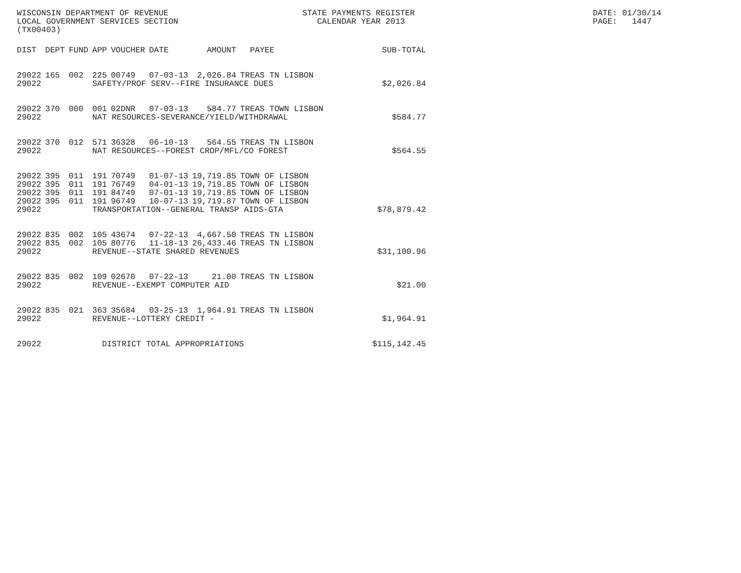WISCONSIN DEPARTMENT OF REVENUE LOCAL GOVERNMENT SERVICES SECTION (TX00403)
STATE PAYMENTS REGISTER CALENDAR YEAR 2013
DATE: 01/30/14 PAGE: 1447
| DIST | DEPT | FUND | APP | VOUCHER | DATE | AMOUNT | PAYEE | SUB-TOTAL |
| --- | --- | --- | --- | --- | --- | --- | --- | --- |
| 29022 | 165 | 002 | 225 | 00749 | 07-03-13 | 2,026.84 | TREAS TN LISBON | |
| 29022 | | | SAFETY/PROF SERV--FIRE INSURANCE DUES | | | | | $2,026.84 |
| 29022 | 370 | 000 | 001 | 02DNR | 07-03-13 | 584.77 | TREAS TOWN LISBON | |
| 29022 | | | NAT RESOURCES-SEVERANCE/YIELD/WITHDRAWAL | | | | | $584.77 |
| 29022 | 370 | 012 | 571 | 36328 | 06-10-13 | 564.55 | TREAS TN LISBON | |
| 29022 | | | NAT RESOURCES--FOREST CROP/MFL/CO FOREST | | | | | $564.55 |
| 29022 | 395 | 011 | 191 | 70749 | 01-07-13 | 19,719.85 | TOWN OF LISBON | |
| 29022 | 395 | 011 | 191 | 76749 | 04-01-13 | 19,719.85 | TOWN OF LISBON | |
| 29022 | 395 | 011 | 191 | 84749 | 07-01-13 | 19,719.85 | TOWN OF LISBON | |
| 29022 | 395 | 011 | 191 | 96749 | 10-07-13 | 19,719.87 | TOWN OF LISBON | |
| 29022 | | | TRANSPORTATION--GENERAL TRANSP AIDS-GTA | | | | | $78,879.42 |
| 29022 | 835 | 002 | 105 | 43674 | 07-22-13 | 4,667.50 | TREAS TN LISBON | |
| 29022 | 835 | 002 | 105 | 80776 | 11-18-13 | 26,433.46 | TREAS TN LISBON | |
| 29022 | | | REVENUE--STATE SHARED REVENUES | | | | | $31,100.96 |
| 29022 | 835 | 002 | 109 | 02670 | 07-22-13 | 21.00 | TREAS TN LISBON | |
| 29022 | | | REVENUE--EXEMPT COMPUTER AID | | | | | $21.00 |
| 29022 | 835 | 021 | 363 | 35684 | 03-25-13 | 1,964.91 | TREAS TN LISBON | |
| 29022 | | | REVENUE--LOTTERY CREDIT - | | | | | $1,964.91 |
| 29022 | | | DISTRICT TOTAL APPROPRIATIONS | | | | | $115,142.45 |